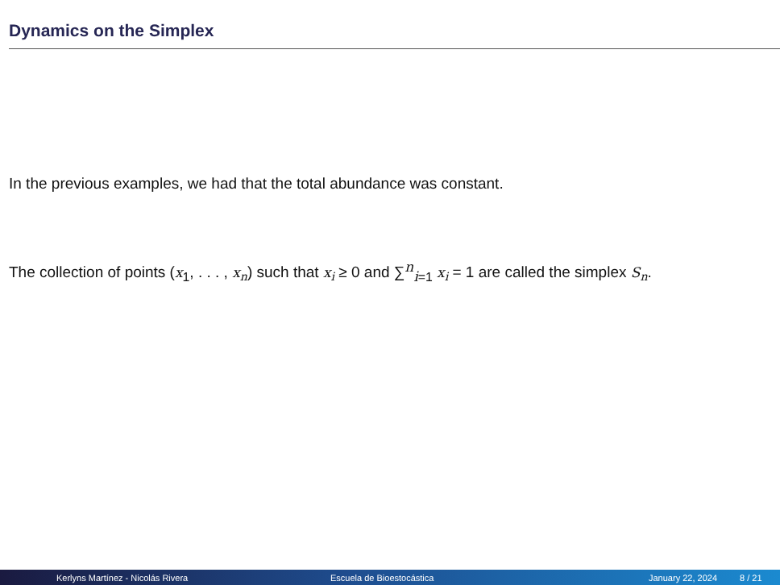Dynamics on the Simplex
In the previous examples, we had that the total abundance was constant.
The collection of points (x<sub>1</sub>, . . . , x<sub>n</sub>) such that x<sub>i</sub> ≥ 0 and ∑<sup>n</sup><sub>i=1</sub> x<sub>i</sub> = 1 are called the simplex S<sub>n</sub>.
Kerlyns Martínez - Nicolás Rivera Escuela de Bioestocástica January 22, 2024 8 / 21